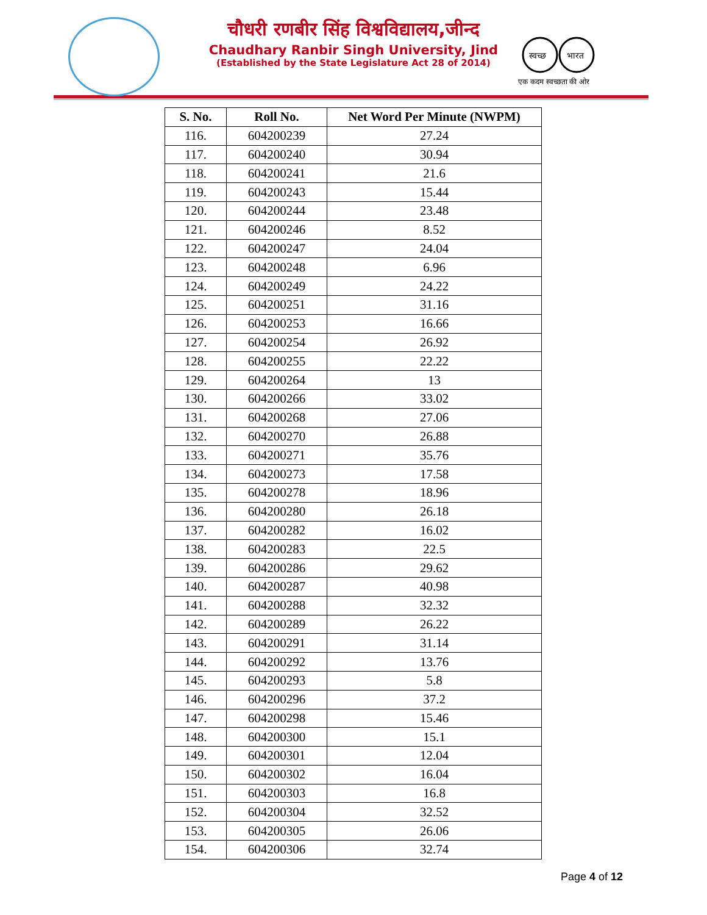चौधरी रणबीर सिंह विश्वविद्यालय,जीन्द
Chaudhary Ranbir Singh University, Jind
(Established by the State Legislature Act 28 of 2014)
स्वच्छ
भारत
एक कदम स्वच्छता की ओर
| S. No. | Roll No. | Net Word Per Minute (NWPM) |
| --- | --- | --- |
| 116. | 604200239 | 27.24 |
| 117. | 604200240 | 30.94 |
| 118. | 604200241 | 21.6 |
| 119. | 604200243 | 15.44 |
| 120. | 604200244 | 23.48 |
| 121. | 604200246 | 8.52 |
| 122. | 604200247 | 24.04 |
| 123. | 604200248 | 6.96 |
| 124. | 604200249 | 24.22 |
| 125. | 604200251 | 31.16 |
| 126. | 604200253 | 16.66 |
| 127. | 604200254 | 26.92 |
| 128. | 604200255 | 22.22 |
| 129. | 604200264 | 13 |
| 130. | 604200266 | 33.02 |
| 131. | 604200268 | 27.06 |
| 132. | 604200270 | 26.88 |
| 133. | 604200271 | 35.76 |
| 134. | 604200273 | 17.58 |
| 135. | 604200278 | 18.96 |
| 136. | 604200280 | 26.18 |
| 137. | 604200282 | 16.02 |
| 138. | 604200283 | 22.5 |
| 139. | 604200286 | 29.62 |
| 140. | 604200287 | 40.98 |
| 141. | 604200288 | 32.32 |
| 142. | 604200289 | 26.22 |
| 143. | 604200291 | 31.14 |
| 144. | 604200292 | 13.76 |
| 145. | 604200293 | 5.8 |
| 146. | 604200296 | 37.2 |
| 147. | 604200298 | 15.46 |
| 148. | 604200300 | 15.1 |
| 149. | 604200301 | 12.04 |
| 150. | 604200302 | 16.04 |
| 151. | 604200303 | 16.8 |
| 152. | 604200304 | 32.52 |
| 153. | 604200305 | 26.06 |
| 154. | 604200306 | 32.74 |
Page 4 of 12